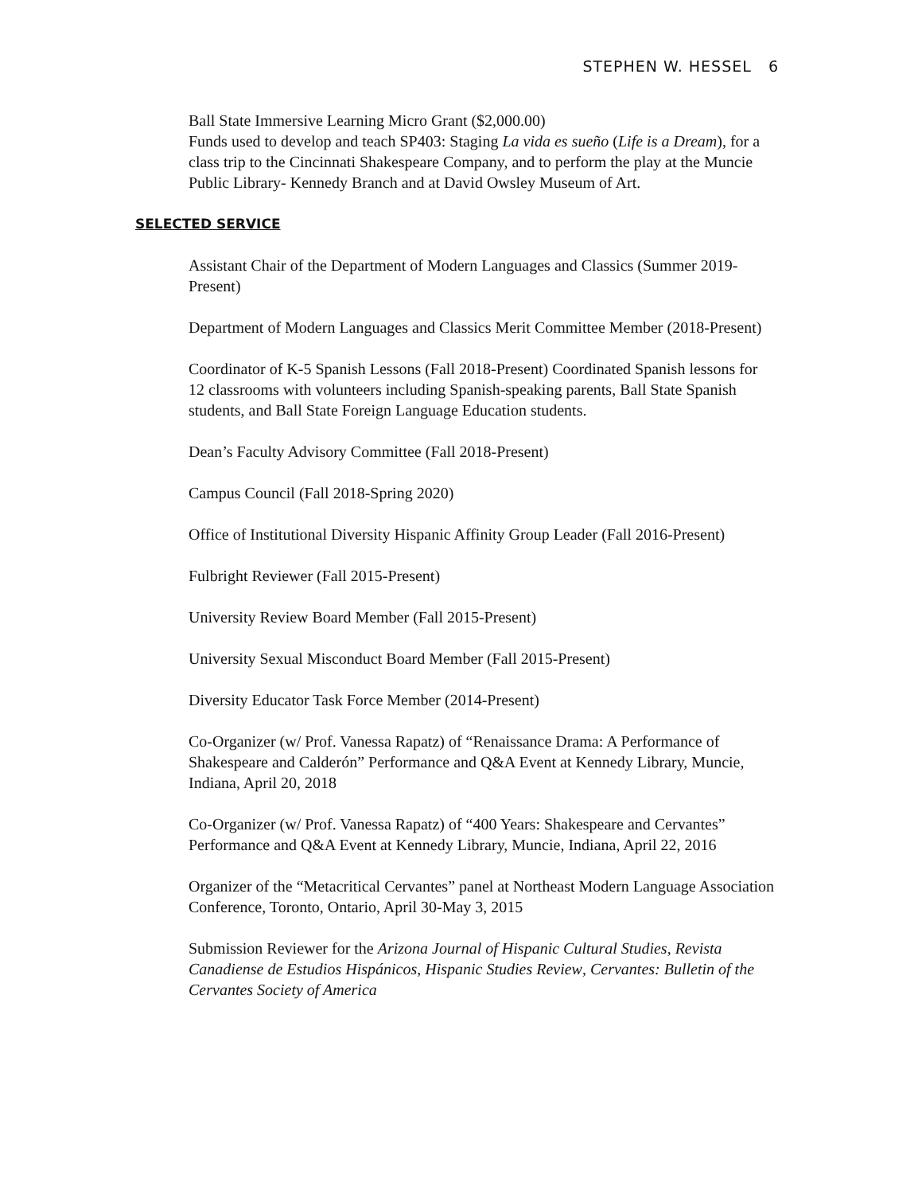STEPHEN W. HESSEL 6
Ball State Immersive Learning Micro Grant ($2,000.00)
Funds used to develop and teach SP403: Staging La vida es sueño (Life is a Dream), for a class trip to the Cincinnati Shakespeare Company, and to perform the play at the Muncie Public Library- Kennedy Branch and at David Owsley Museum of Art.
SELECTED SERVICE
Assistant Chair of the Department of Modern Languages and Classics (Summer 2019-Present)
Department of Modern Languages and Classics Merit Committee Member (2018-Present)
Coordinator of K-5 Spanish Lessons (Fall 2018-Present) Coordinated Spanish lessons for 12 classrooms with volunteers including Spanish-speaking parents, Ball State Spanish students, and Ball State Foreign Language Education students.
Dean’s Faculty Advisory Committee (Fall 2018-Present)
Campus Council (Fall 2018-Spring 2020)
Office of Institutional Diversity Hispanic Affinity Group Leader (Fall 2016-Present)
Fulbright Reviewer (Fall 2015-Present)
University Review Board Member (Fall 2015-Present)
University Sexual Misconduct Board Member (Fall 2015-Present)
Diversity Educator Task Force Member (2014-Present)
Co-Organizer (w/ Prof. Vanessa Rapatz) of “Renaissance Drama: A Performance of Shakespeare and Calderón” Performance and Q&A Event at Kennedy Library, Muncie, Indiana, April 20, 2018
Co-Organizer (w/ Prof. Vanessa Rapatz) of “400 Years: Shakespeare and Cervantes” Performance and Q&A Event at Kennedy Library, Muncie, Indiana, April 22, 2016
Organizer of the “Metacritical Cervantes” panel at Northeast Modern Language Association Conference, Toronto, Ontario, April 30-May 3, 2015
Submission Reviewer for the Arizona Journal of Hispanic Cultural Studies, Revista Canadiense de Estudios Hispánicos, Hispanic Studies Review, Cervantes: Bulletin of the Cervantes Society of America